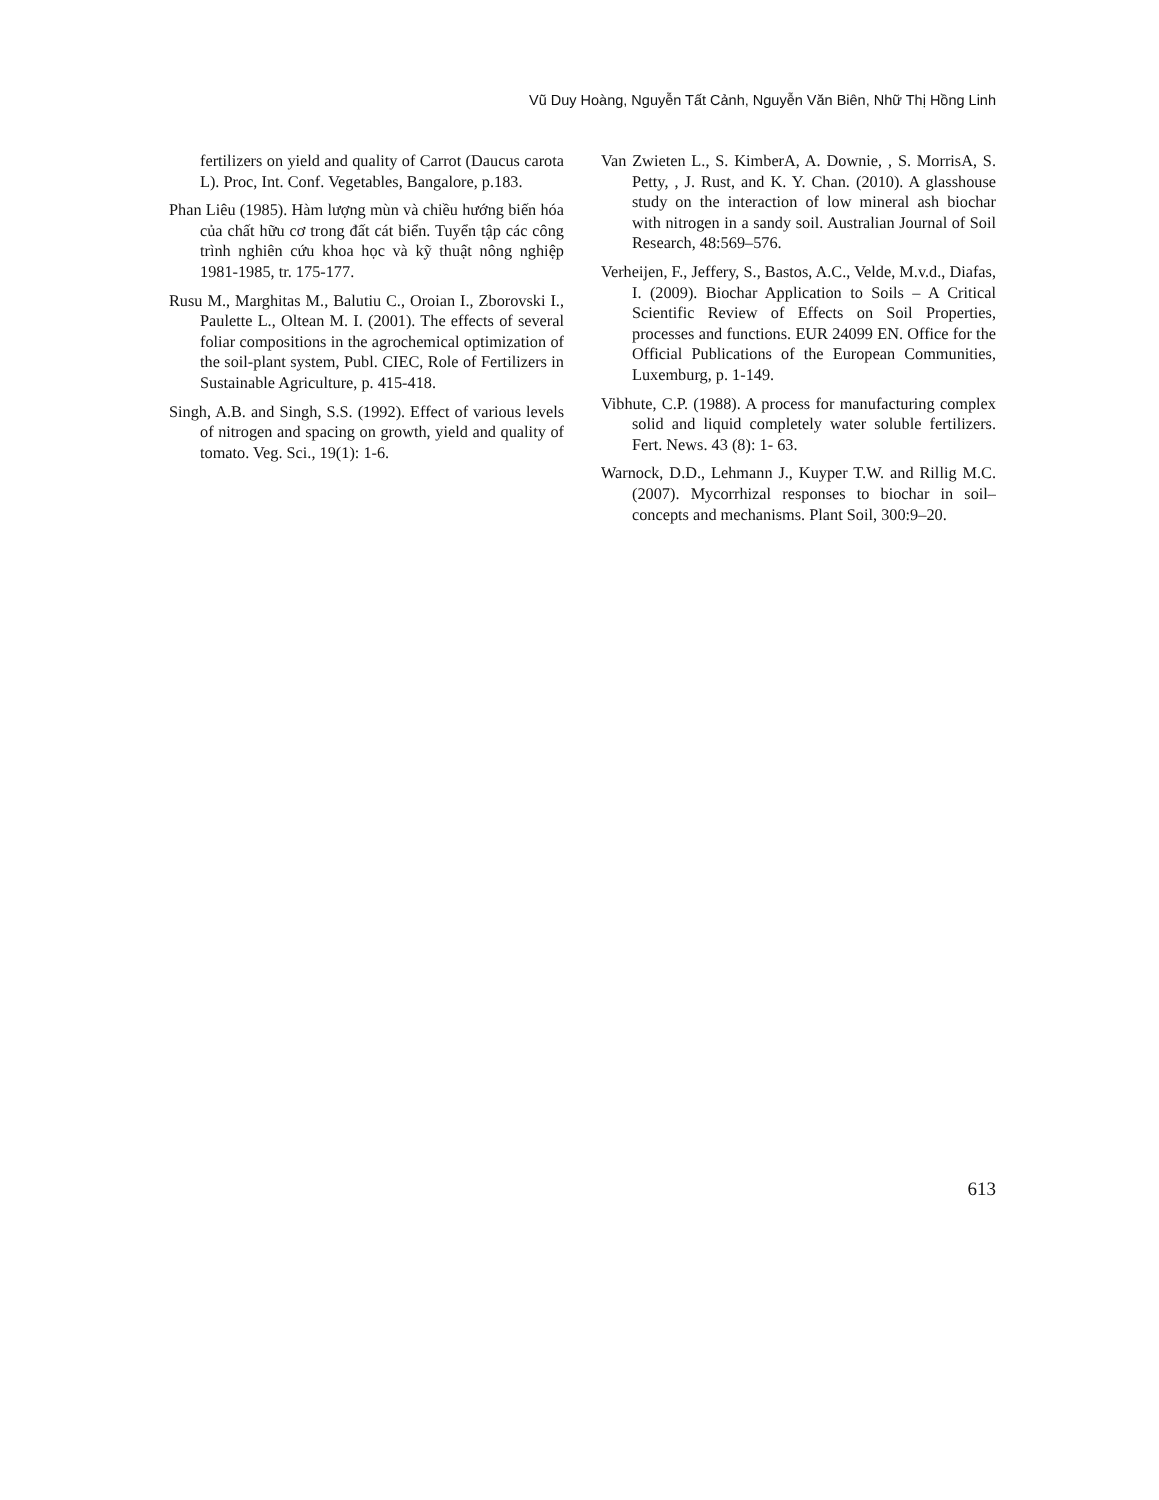Vũ Duy Hoàng, Nguyễn Tất Cảnh, Nguyễn Văn Biên, Nhữ Thị Hồng Linh
fertilizers on yield and quality of Carrot (Daucus carota L). Proc, Int. Conf. Vegetables, Bangalore, p.183.
Phan Liêu (1985). Hàm lượng mùn và chiều hướng biến hóa của chất hữu cơ trong đất cát biển. Tuyển tập các công trình nghiên cứu khoa học và kỹ thuật nông nghiệp 1981-1985, tr. 175-177.
Rusu M., Marghitas M., Balutiu C., Oroian I., Zborovski I., Paulette L., Oltean M. I. (2001). The effects of several foliar compositions in the agrochemical optimization of the soil-plant system, Publ. CIEC, Role of Fertilizers in Sustainable Agriculture, p. 415-418.
Singh, A.B. and Singh, S.S. (1992). Effect of various levels of nitrogen and spacing on growth, yield and quality of tomato. Veg. Sci., 19(1): 1-6.
Van Zwieten L., S. KimberA, A. Downie, , S. MorrisA, S. Petty, , J. Rust, and K. Y. Chan. (2010). A glasshouse study on the interaction of low mineral ash biochar with nitrogen in a sandy soil. Australian Journal of Soil Research, 48:569–576.
Verheijen, F., Jeffery, S., Bastos, A.C., Velde, M.v.d., Diafas, I. (2009). Biochar Application to Soils – A Critical Scientific Review of Effects on Soil Properties, processes and functions. EUR 24099 EN. Office for the Official Publications of the European Communities, Luxemburg, p. 1-149.
Vibhute, C.P. (1988). A process for manufacturing complex solid and liquid completely water soluble fertilizers. Fert. News. 43 (8): 1- 63.
Warnock, D.D., Lehmann J., Kuyper T.W. and Rillig M.C. (2007). Mycorrhizal responses to biochar in soil–concepts and mechanisms. Plant Soil, 300:9–20.
613